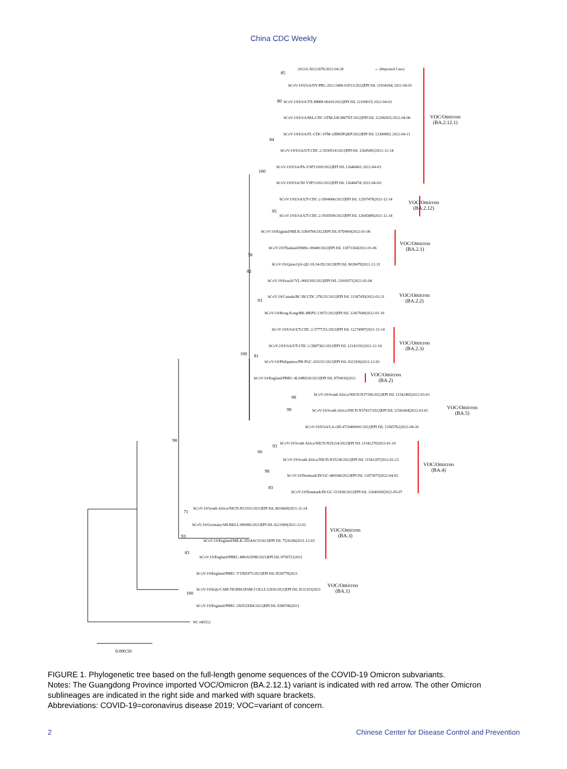China CDC Weekly
2022A-XG12676/2022-04-28 ← (Imported Case)
85
hCoV-19/USA/NY-PRL-2022 0406 01F13/2022|EPI ISL 11934164| 2022-04-01
hCoV-19/USA/TX-HMH-96419/2022|EPI ISL 12109015| 2022-04-03
80
hCoV-19/USA/MA-CDC-STM-J2K3867XT/2022|EPI ISL 12296563| 2022-04-06
hCoV-19/USA/FL-CDC-STM-2JBH3PQKP/2022|EPI ISL 12300882| 2022-04-11
VOC/Omicron
(BA.2.12.1)
84
hCoV-19/USA/UT-CDC-2-5930514/2021|EPI ISL 12645492|2021-12-14
hCoV-19/USA/PA-VSP13109/2022|EPI ISL 12646461| 2022-04-03
100
hCoV-19/USA/NJ-VSP13161/2022|EPI ISL 12646474| 2022-04-03/
hCoV-19/USA/UT-CDC-2-5904066/2021|EPI ISL 12507478|2021-12-14
95
hCoV-19/USA/UT-CDC-2-5930509/2021|EPI ISL 12645489|2021-12-14
VOC/Omicron
(BA.2.12)
hCoV-19/England/MILK-31B4784/2022|EPI ISL 8759904|2022-01-08
hCoV-19/Thailand/DMSc-09449/2022|EPI ISL 11871364|2022-01-06
58
hCoV-19/Qatar/QA-QU-18-34-D2/2021|EPI ISL 9028478|2021-12-31
VOC/Omicron
(BA.2.1)
82
hCoV-19/Israel/CVL-9002183/2022|EPI ISL 12091071|2022-01-04
hCoV-19/Canada/BC-BCCDC-376231/2022|EPI ISL 11367450|2022-02-21
93
hCoV-19/Hong Kong/HK-HKPU-13072/2022|EPI ISL 12417649|2022-01-19
VOC/Omicron
(BA.2.2)
hCoV-19/USA/UT-CDC-2-5777251/2021|EPI ISL 12274987|2021-12-14
hCoV-19/USA/UT-CDC-2-5807362/2021|EPI ISL 12142191|2021-12-14
100 81
hCoV-19/Philippines/PH-PGC-103231/2021|EPI ISL 9321836|2021-12-02
VOC/Omicron
(BA.2.3)
hCoV-19/England/PHEC-4L04BZ26/2021|EPI ISL 8759016|2021
VOC/Omicron
(BA.2)
99
hCoV-19/South Africa/NICD-N37196/2022|EPI ISL 11542465|2022-03-03
99 hCoV-19/South Africa/NICD-N37417/2022|EPI ISL 11542604|2022-03-02
hCoV-19/USA/LA-OD-4720469941/2022|EPI ISL 12565762|2022-04-26
VOC/Omicron
(BA.5)
98
93
hCoV-19/South Africa/NICD-N35214/2022|EPI ISL 11542270|2022-01-10
66
hCoV-19/South Africa/NICD-N35236/2022|EPI ISL 11542287|2022-01-22
98
hCoV-19/Denmark/DCGC-469344/2022|EPI ISL 11873073|2022-04-02
83
hCoV-19/Denmark/DCGC-511838/2022|EPI ISL 12649169|2022-05-07
VOC/Omicron
(BA.4)
71
hCoV-19/South Africa/NICD-N23331/2021|EPI ISL 8616600|2021-11-24
hCoV-19/Germany/SH-RKI-I-389980/2021|EPI ISL 8221909|2021-12-02
93
hCoV-19/England/MILK-2D24AC9/2021|EPI ISL 7526186|2021-12-03
83
hCoV-19/England/PHEC-4H0A5Z9B/2021|EPI ISL 8756711|2021
VOC/Omicron
(BA.3)
hCoV-19/England/PHEC-YYBZ475/2021|EPI ISL 8539778|2021
hCoV-19/Italy/CAM-TIGEM-IZSM-COLLI-22816/2021|EPI ISL 8132103|2021
100
hCoV-19/England/PHEC-3X053XB4/2021|EPI ISL 8380746|2021
VOC/Omicron
(BA.1)
NC 045512
0.000,50
FIGURE 1. Phylogenetic tree based on the full-length genome sequences of the COVID-19 Omicron subvariants.
Notes: The Guangdong Province imported VOC/Omicron (BA.2.12.1) variant is indicated with red arrow. The other Omicron sublineages are indicated in the right side and marked with square brackets.
Abbreviations: COVID-19=coronavirus disease 2019; VOC=variant of concern.
2 Chinese Center for Disease Control and Prevention